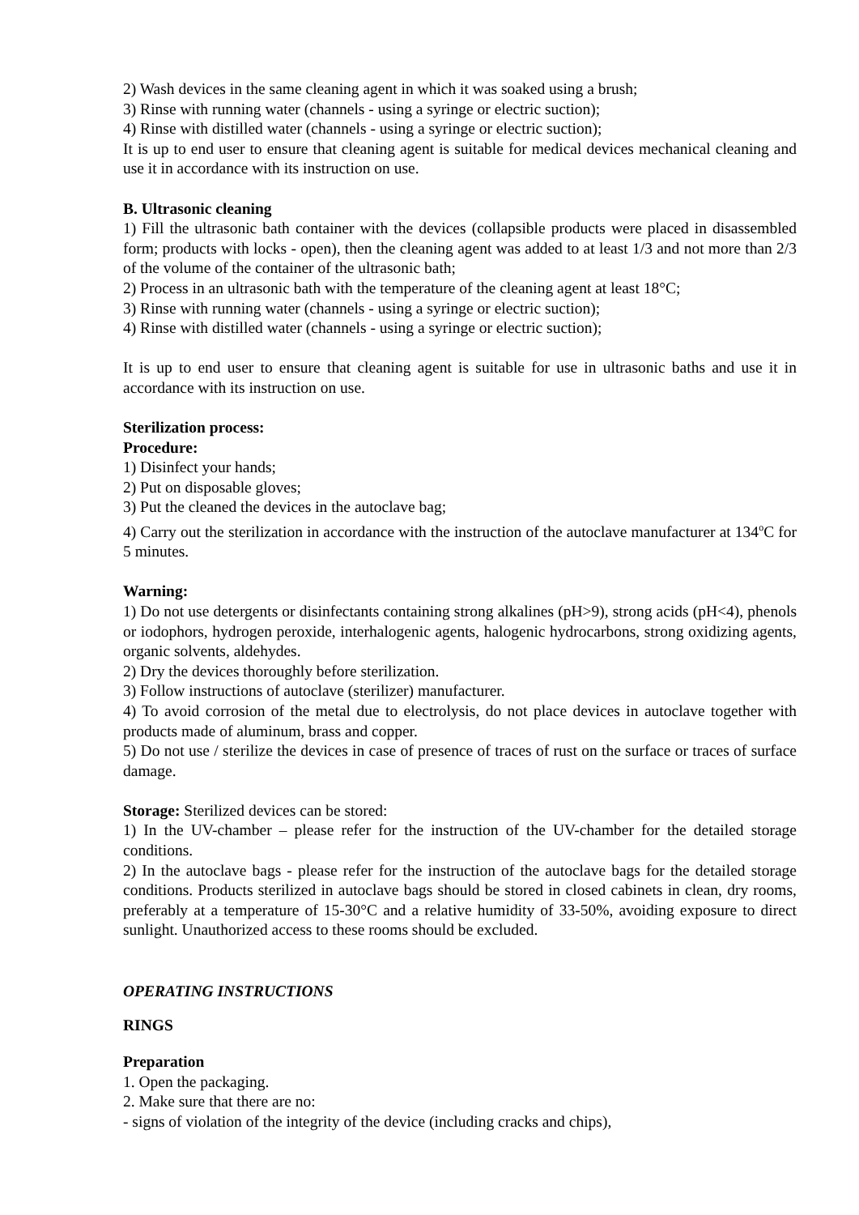2) Wash devices in the same cleaning agent in which it was soaked using a brush;
3) Rinse with running water (channels - using a syringe or electric suction);
4) Rinse with distilled water (channels - using a syringe or electric suction);
It is up to end user to ensure that cleaning agent is suitable for medical devices mechanical cleaning and use it in accordance with its instruction on use.
B. Ultrasonic cleaning
1) Fill the ultrasonic bath container with the devices (collapsible products were placed in disassembled form; products with locks - open), then the cleaning agent was added to at least 1/3 and not more than 2/3 of the volume of the container of the ultrasonic bath;
2) Process in an ultrasonic bath with the temperature of the cleaning agent at least 18°C;
3) Rinse with running water (channels - using a syringe or electric suction);
4) Rinse with distilled water (channels - using a syringe or electric suction);
It is up to end user to ensure that cleaning agent is suitable for use in ultrasonic baths and use it in accordance with its instruction on use.
Sterilization process:
Procedure:
1) Disinfect your hands;
2) Put on disposable gloves;
3) Put the cleaned the devices in the autoclave bag;
4) Carry out the sterilization in accordance with the instruction of the autoclave manufacturer at 134<sup>o</sup>C for 5 minutes.
Warning:
1) Do not use detergents or disinfectants containing strong alkalines (pH>9), strong acids (pH<4), phenols or iodophors, hydrogen peroxide, interhalogenic agents, halogenic hydrocarbons, strong oxidizing agents, organic solvents, aldehydes.
2) Dry the devices thoroughly before sterilization.
3) Follow instructions of autoclave (sterilizer) manufacturer.
4) To avoid corrosion of the metal due to electrolysis, do not place devices in autoclave together with products made of aluminum, brass and copper.
5) Do not use / sterilize the devices in case of presence of traces of rust on the surface or traces of surface damage.
Storage: Sterilized devices can be stored:
1) In the UV-chamber – please refer for the instruction of the UV-chamber for the detailed storage conditions.
2) In the autoclave bags - please refer for the instruction of the autoclave bags for the detailed storage conditions. Products sterilized in autoclave bags should be stored in closed cabinets in clean, dry rooms, preferably at a temperature of 15-30°C and a relative humidity of 33-50%, avoiding exposure to direct sunlight. Unauthorized access to these rooms should be excluded.
OPERATING INSTRUCTIONS
RINGS
Preparation
1. Open the packaging.
2. Make sure that there are no:
- signs of violation of the integrity of the device (including cracks and chips),